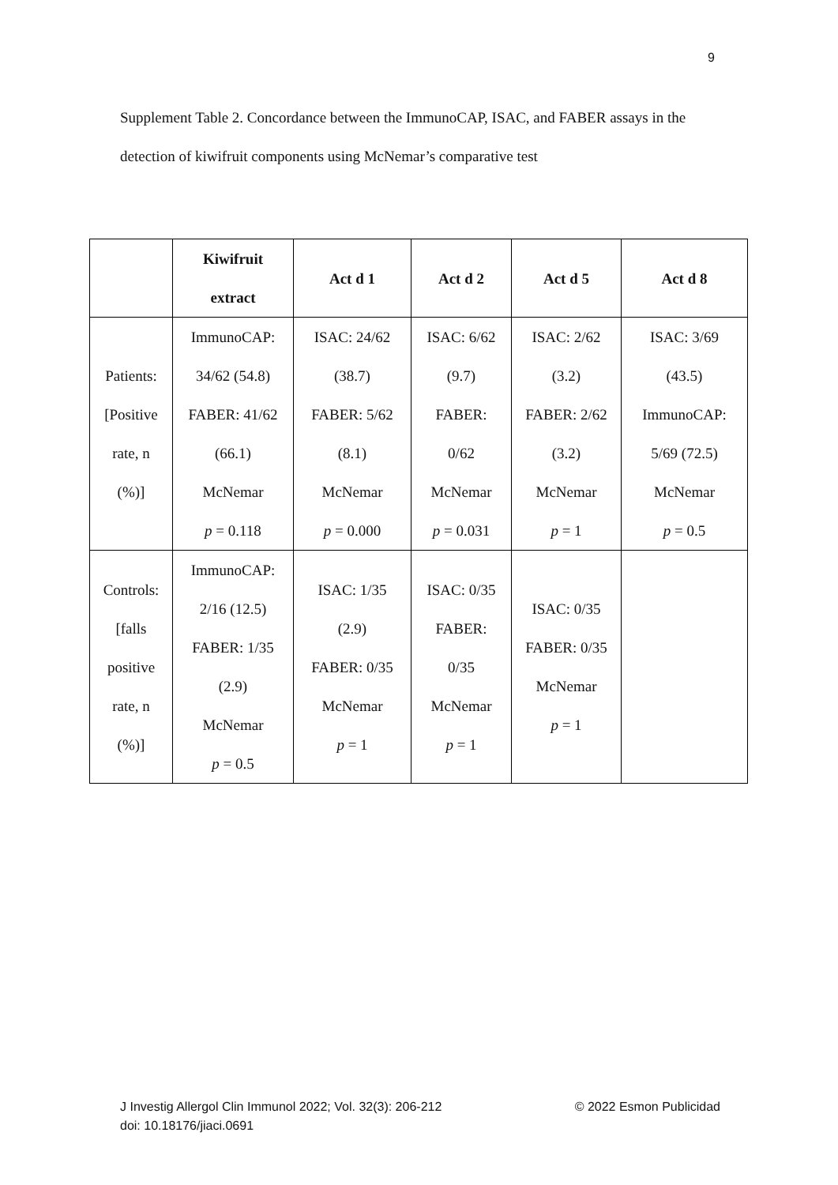9
Supplement Table 2. Concordance between the ImmunoCAP, ISAC, and FABER assays in the detection of kiwifruit components using McNemar’s comparative test
| | Kiwifruit extract | Act d 1 | Act d 2 | Act d 5 | Act d 8 |
| --- | --- | --- | --- | --- | --- |
| Patients: [Positive rate, n (%)] | ImmunoCAP: 34/62 (54.8) FABER: 41/62 (66.1) McNemar p = 0.118 | ISAC: 24/62 (38.7) FABER: 5/62 (8.1) McNemar p = 0.000 | ISAC: 6/62 (9.7) FABER: 0/62 McNemar p = 0.031 | ISAC: 2/62 (3.2) FABER: 2/62 (3.2) McNemar p = 1 | ISAC: 3/69 (43.5) ImmunoCAP: 5/69 (72.5) McNemar p = 0.5 |
| Controls: [falls positive rate, n (%)] | ImmunoCAP: 2/16 (12.5) FABER: 1/35 (2.9) McNemar p = 0.5 | ISAC: 1/35 (2.9) FABER: 0/35 McNemar p = 1 | ISAC: 0/35 FABER: 0/35 McNemar p = 1 | ISAC: 0/35 FABER: 0/35 McNemar p = 1 | |
© 2022 Esmon Publicidad J Investig Allergol Clin Immunol 2022; Vol. 32(3): 206-212
doi: 10.18176/jiaci.0691